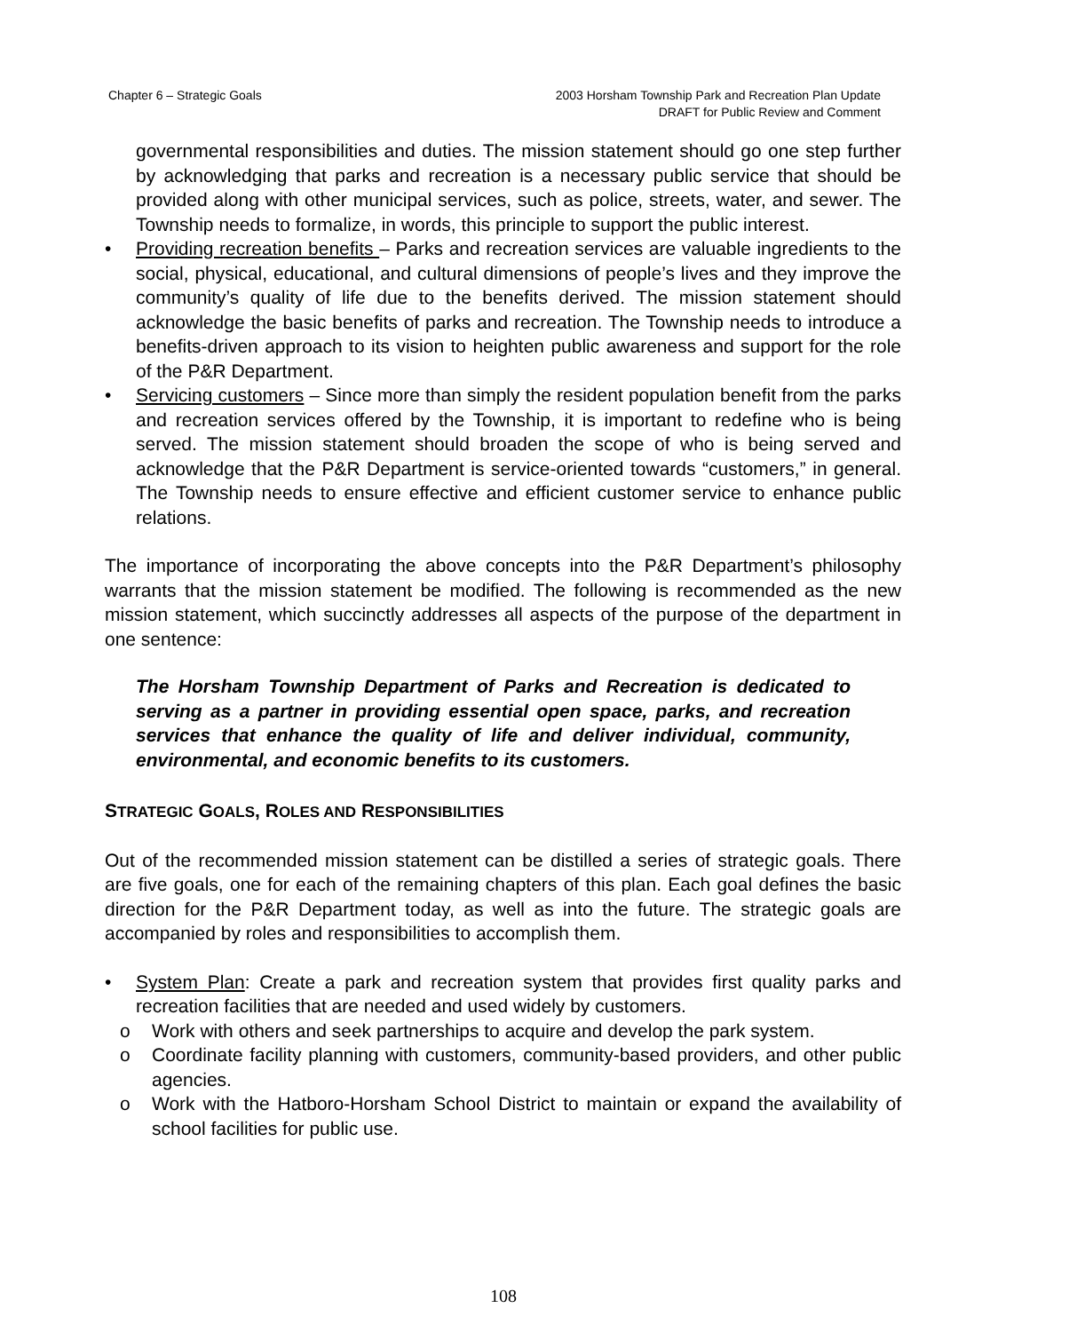Chapter 6 – Strategic Goals 2003 Horsham Township Park and Recreation Plan Update
DRAFT for Public Review and Comment
governmental responsibilities and duties. The mission statement should go one step further by acknowledging that parks and recreation is a necessary public service that should be provided along with other municipal services, such as police, streets, water, and sewer. The Township needs to formalize, in words, this principle to support the public interest.
• Providing recreation benefits – Parks and recreation services are valuable ingredients to the social, physical, educational, and cultural dimensions of people’s lives and they improve the community’s quality of life due to the benefits derived. The mission statement should acknowledge the basic benefits of parks and recreation. The Township needs to introduce a benefits-driven approach to its vision to heighten public awareness and support for the role of the P&R Department.
• Servicing customers – Since more than simply the resident population benefit from the parks and recreation services offered by the Township, it is important to redefine who is being served. The mission statement should broaden the scope of who is being served and acknowledge that the P&R Department is service-oriented towards “customers,” in general. The Township needs to ensure effective and efficient customer service to enhance public relations.
The importance of incorporating the above concepts into the P&R Department’s philosophy warrants that the mission statement be modified. The following is recommended as the new mission statement, which succinctly addresses all aspects of the purpose of the department in one sentence:
The Horsham Township Department of Parks and Recreation is dedicated to serving as a partner in providing essential open space, parks, and recreation services that enhance the quality of life and deliver individual, community, environmental, and economic benefits to its customers.
STRATEGIC GOALS, ROLES AND RESPONSIBILITIES
Out of the recommended mission statement can be distilled a series of strategic goals. There are five goals, one for each of the remaining chapters of this plan. Each goal defines the basic direction for the P&R Department today, as well as into the future. The strategic goals are accompanied by roles and responsibilities to accomplish them.
• System Plan: Create a park and recreation system that provides first quality parks and recreation facilities that are needed and used widely by customers.
o Work with others and seek partnerships to acquire and develop the park system.
o Coordinate facility planning with customers, community-based providers, and other public agencies.
o Work with the Hatboro-Horsham School District to maintain or expand the availability of school facilities for public use.
108